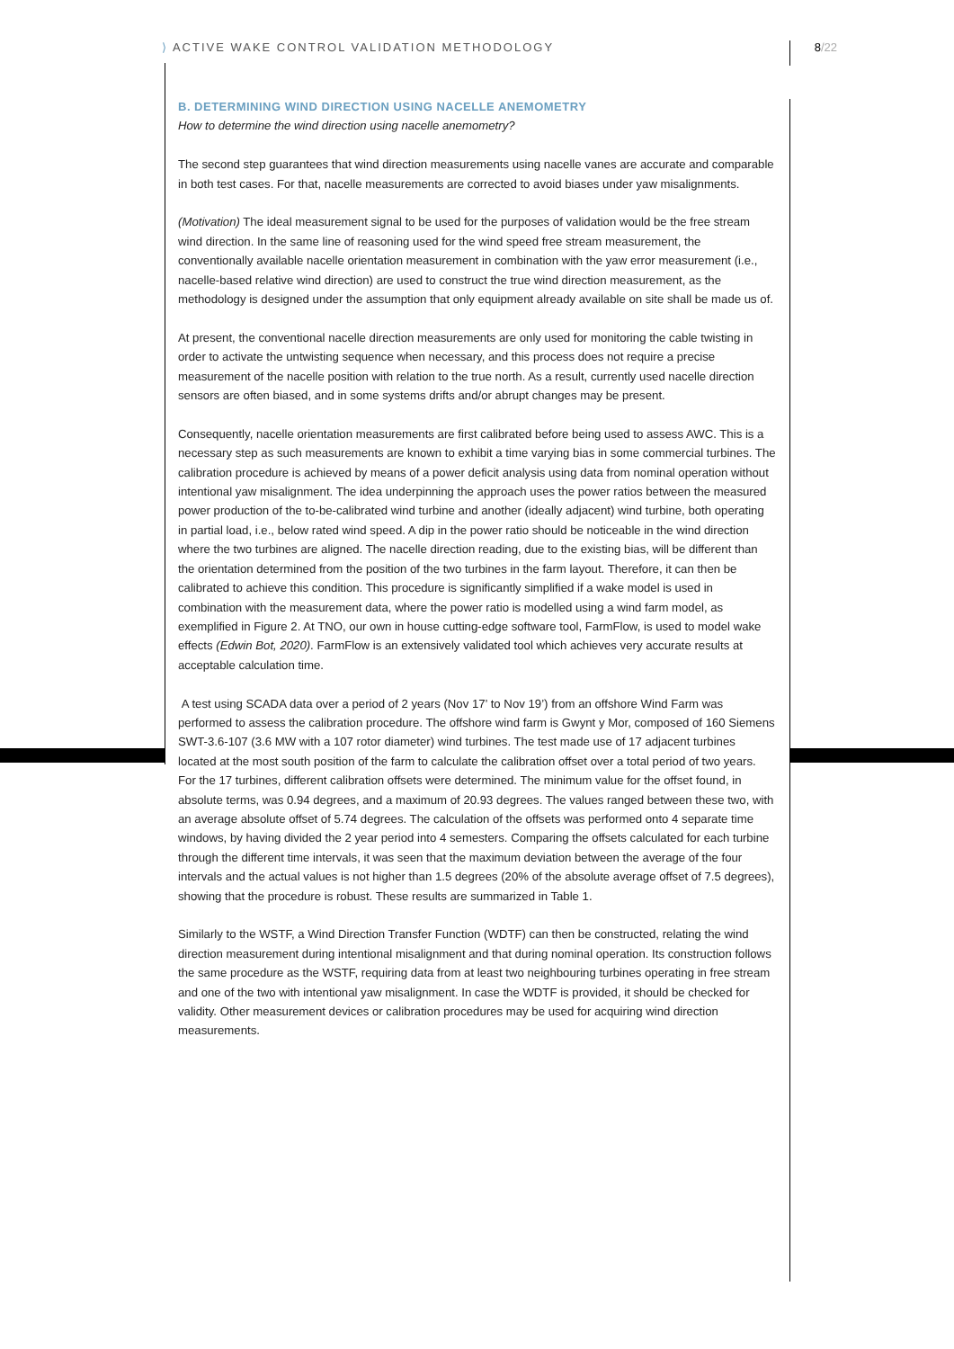⟩ ACTIVE WAKE CONTROL VALIDATION METHODOLOGY
8/22
B. DETERMINING WIND DIRECTION USING NACELLE ANEMOMETRY
How to determine the wind direction using nacelle anemometry?
The second step guarantees that wind direction measurements using nacelle vanes are accurate and comparable in both test cases. For that, nacelle measurements are corrected to avoid biases under yaw misalignments.
(Motivation) The ideal measurement signal to be used for the purposes of validation would be the free stream wind direction. In the same line of reasoning used for the wind speed free stream measurement, the conventionally available nacelle orientation measurement in combination with the yaw error measurement (i.e., nacelle-based relative wind direction) are used to construct the true wind direction measurement, as the methodology is designed under the assumption that only equipment already available on site shall be made us of.
At present, the conventional nacelle direction measurements are only used for monitoring the cable twisting in order to activate the untwisting sequence when necessary, and this process does not require a precise measurement of the nacelle position with relation to the true north. As a result, currently used nacelle direction sensors are often biased, and in some systems drifts and/or abrupt changes may be present.
Consequently, nacelle orientation measurements are first calibrated before being used to assess AWC. This is a necessary step as such measurements are known to exhibit a time varying bias in some commercial turbines. The calibration procedure is achieved by means of a power deficit analysis using data from nominal operation without intentional yaw misalignment. The idea underpinning the approach uses the power ratios between the measured power production of the to-be-calibrated wind turbine and another (ideally adjacent) wind turbine, both operating in partial load, i.e., below rated wind speed. A dip in the power ratio should be noticeable in the wind direction where the two turbines are aligned. The nacelle direction reading, due to the existing bias, will be different than the orientation determined from the position of the two turbines in the farm layout. Therefore, it can then be calibrated to achieve this condition. This procedure is significantly simplified if a wake model is used in combination with the measurement data, where the power ratio is modelled using a wind farm model, as exemplified in Figure 2. At TNO, our own in house cutting-edge software tool, FarmFlow, is used to model wake effects (Edwin Bot, 2020). FarmFlow is an extensively validated tool which achieves very accurate results at acceptable calculation time.
A test using SCADA data over a period of 2 years (Nov 17’ to Nov 19’) from an offshore Wind Farm was performed to assess the calibration procedure. The offshore wind farm is Gwynt y Mor, composed of 160 Siemens SWT-3.6-107 (3.6 MW with a 107 rotor diameter) wind turbines. The test made use of 17 adjacent turbines located at the most south position of the farm to calculate the calibration offset over a total period of two years. For the 17 turbines, different calibration offsets were determined. The minimum value for the offset found, in absolute terms, was 0.94 degrees, and a maximum of 20.93 degrees. The values ranged between these two, with an average absolute offset of 5.74 degrees. The calculation of the offsets was performed onto 4 separate time windows, by having divided the 2 year period into 4 semesters. Comparing the offsets calculated for each turbine through the different time intervals, it was seen that the maximum deviation between the average of the four intervals and the actual values is not higher than 1.5 degrees (20% of the absolute average offset of 7.5 degrees), showing that the procedure is robust. These results are summarized in Table 1.
Similarly to the WSTF, a Wind Direction Transfer Function (WDTF) can then be constructed, relating the wind direction measurement during intentional misalignment and that during nominal operation. Its construction follows the same procedure as the WSTF, requiring data from at least two neighbouring turbines operating in free stream and one of the two with intentional yaw misalignment. In case the WDTF is provided, it should be checked for validity. Other measurement devices or calibration procedures may be used for acquiring wind direction measurements.